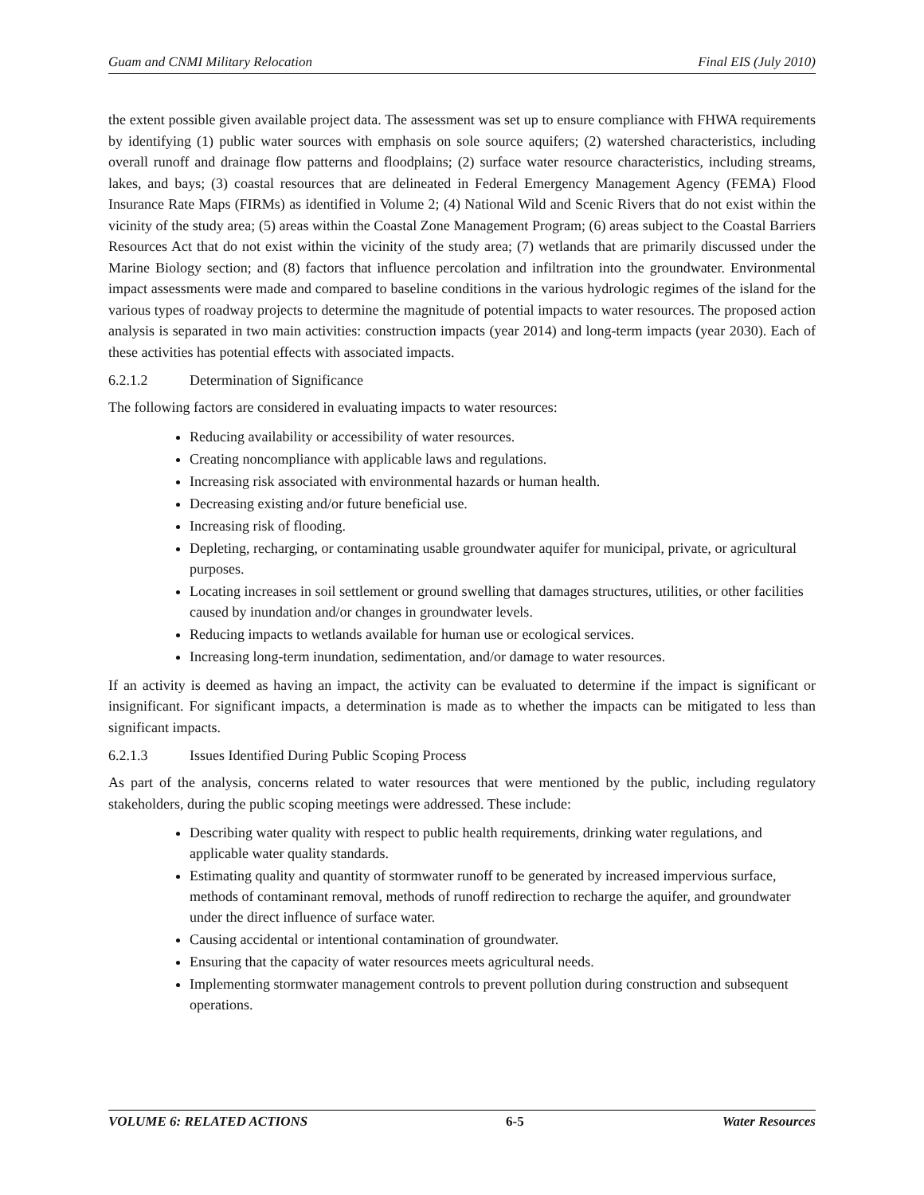Guam and CNMI Military Relocation Final EIS (July 2010)
the extent possible given available project data. The assessment was set up to ensure compliance with FHWA requirements by identifying (1) public water sources with emphasis on sole source aquifers; (2) watershed characteristics, including overall runoff and drainage flow patterns and floodplains; (2) surface water resource characteristics, including streams, lakes, and bays; (3) coastal resources that are delineated in Federal Emergency Management Agency (FEMA) Flood Insurance Rate Maps (FIRMs) as identified in Volume 2; (4) National Wild and Scenic Rivers that do not exist within the vicinity of the study area; (5) areas within the Coastal Zone Management Program; (6) areas subject to the Coastal Barriers Resources Act that do not exist within the vicinity of the study area; (7) wetlands that are primarily discussed under the Marine Biology section; and (8) factors that influence percolation and infiltration into the groundwater. Environmental impact assessments were made and compared to baseline conditions in the various hydrologic regimes of the island for the various types of roadway projects to determine the magnitude of potential impacts to water resources. The proposed action analysis is separated in two main activities: construction impacts (year 2014) and long-term impacts (year 2030). Each of these activities has potential effects with associated impacts.
6.2.1.2 Determination of Significance
The following factors are considered in evaluating impacts to water resources:
Reducing availability or accessibility of water resources.
Creating noncompliance with applicable laws and regulations.
Increasing risk associated with environmental hazards or human health.
Decreasing existing and/or future beneficial use.
Increasing risk of flooding.
Depleting, recharging, or contaminating usable groundwater aquifer for municipal, private, or agricultural purposes.
Locating increases in soil settlement or ground swelling that damages structures, utilities, or other facilities caused by inundation and/or changes in groundwater levels.
Reducing impacts to wetlands available for human use or ecological services.
Increasing long-term inundation, sedimentation, and/or damage to water resources.
If an activity is deemed as having an impact, the activity can be evaluated to determine if the impact is significant or insignificant. For significant impacts, a determination is made as to whether the impacts can be mitigated to less than significant impacts.
6.2.1.3 Issues Identified During Public Scoping Process
As part of the analysis, concerns related to water resources that were mentioned by the public, including regulatory stakeholders, during the public scoping meetings were addressed. These include:
Describing water quality with respect to public health requirements, drinking water regulations, and applicable water quality standards.
Estimating quality and quantity of stormwater runoff to be generated by increased impervious surface, methods of contaminant removal, methods of runoff redirection to recharge the aquifer, and groundwater under the direct influence of surface water.
Causing accidental or intentional contamination of groundwater.
Ensuring that the capacity of water resources meets agricultural needs.
Implementing stormwater management controls to prevent pollution during construction and subsequent operations.
VOLUME 6: RELATED ACTIONS 6-5 Water Resources